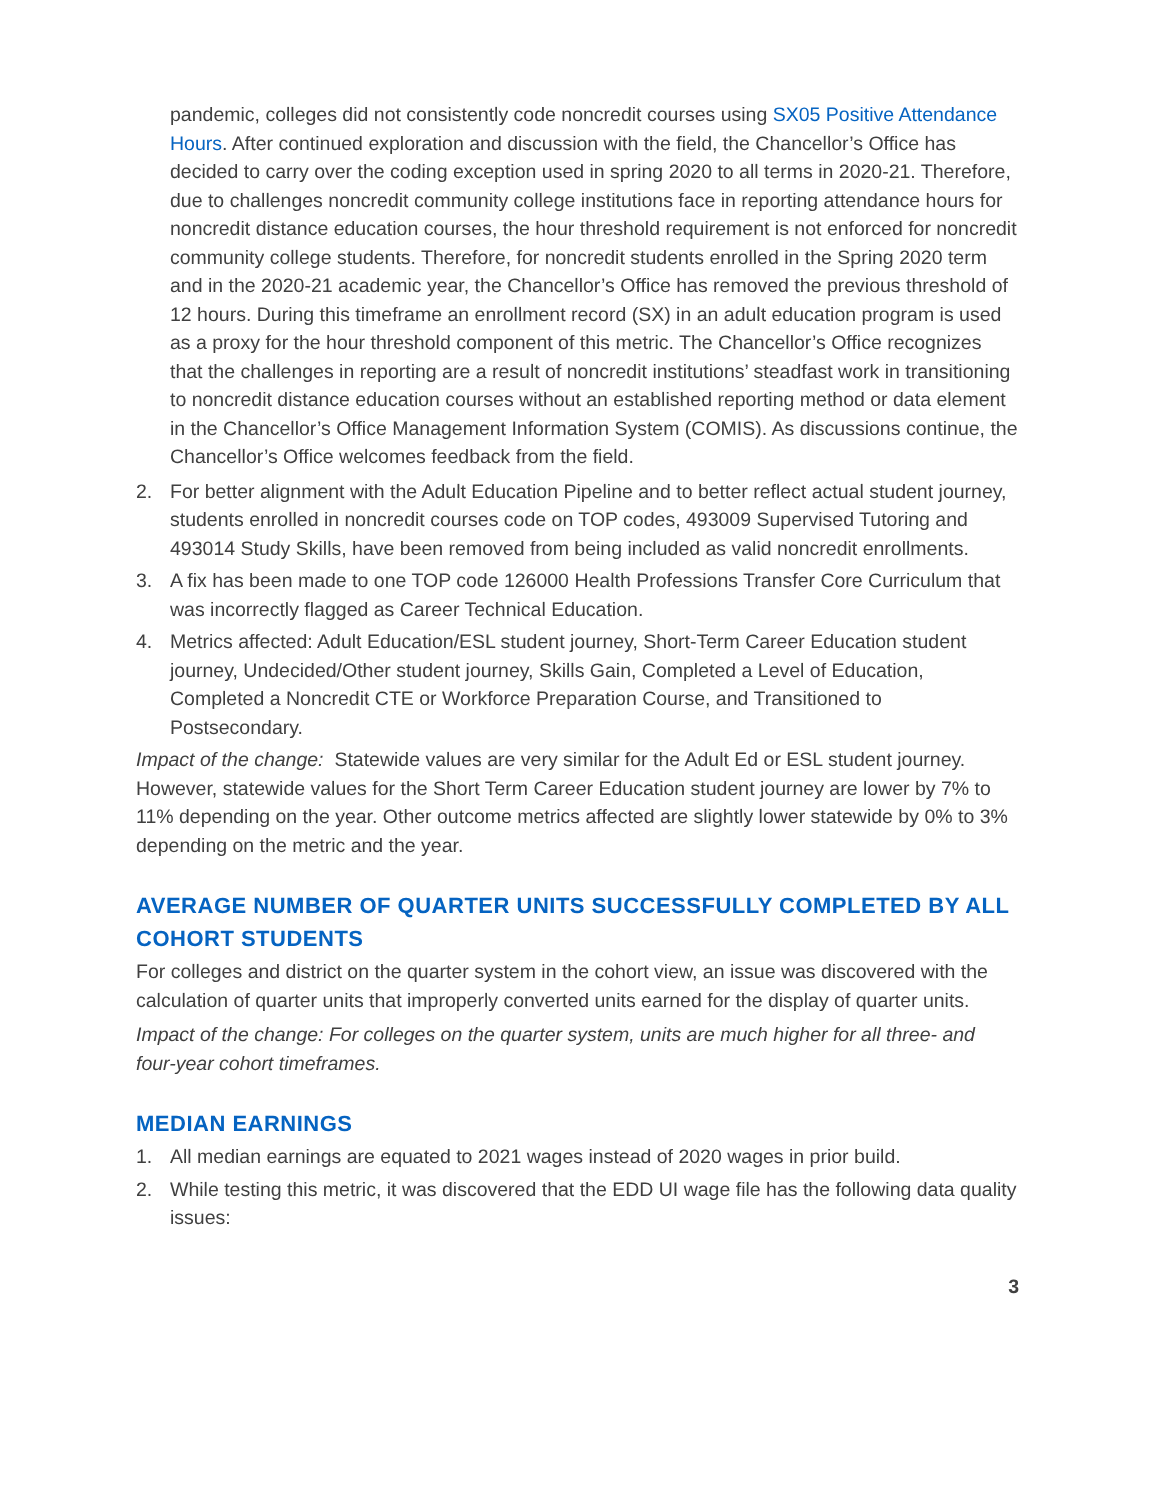pandemic, colleges did not consistently code noncredit courses using SX05 Positive Attendance Hours. After continued exploration and discussion with the field, the Chancellor’s Office has decided to carry over the coding exception used in spring 2020 to all terms in 2020-21. Therefore, due to challenges noncredit community college institutions face in reporting attendance hours for noncredit distance education courses, the hour threshold requirement is not enforced for noncredit community college students. Therefore, for noncredit students enrolled in the Spring 2020 term and in the 2020-21 academic year, the Chancellor’s Office has removed the previous threshold of 12 hours. During this timeframe an enrollment record (SX) in an adult education program is used as a proxy for the hour threshold component of this metric. The Chancellor’s Office recognizes that the challenges in reporting are a result of noncredit institutions’ steadfast work in transitioning to noncredit distance education courses without an established reporting method or data element in the Chancellor’s Office Management Information System (COMIS). As discussions continue, the Chancellor’s Office welcomes feedback from the field.
2. For better alignment with the Adult Education Pipeline and to better reflect actual student journey, students enrolled in noncredit courses code on TOP codes, 493009 Supervised Tutoring and 493014 Study Skills, have been removed from being included as valid noncredit enrollments.
3. A fix has been made to one TOP code 126000 Health Professions Transfer Core Curriculum that was incorrectly flagged as Career Technical Education.
4. Metrics affected: Adult Education/ESL student journey, Short-Term Career Education student journey, Undecided/Other student journey, Skills Gain, Completed a Level of Education, Completed a Noncredit CTE or Workforce Preparation Course, and Transitioned to Postsecondary.
Impact of the change: Statewide values are very similar for the Adult Ed or ESL student journey. However, statewide values for the Short Term Career Education student journey are lower by 7% to 11% depending on the year. Other outcome metrics affected are slightly lower statewide by 0% to 3% depending on the metric and the year.
AVERAGE NUMBER OF QUARTER UNITS SUCCESSFULLY COMPLETED BY ALL COHORT STUDENTS
For colleges and district on the quarter system in the cohort view, an issue was discovered with the calculation of quarter units that improperly converted units earned for the display of quarter units.
Impact of the change: For colleges on the quarter system, units are much higher for all three- and four-year cohort timeframes.
MEDIAN EARNINGS
1. All median earnings are equated to 2021 wages instead of 2020 wages in prior build.
2. While testing this metric, it was discovered that the EDD UI wage file has the following data quality issues:
3